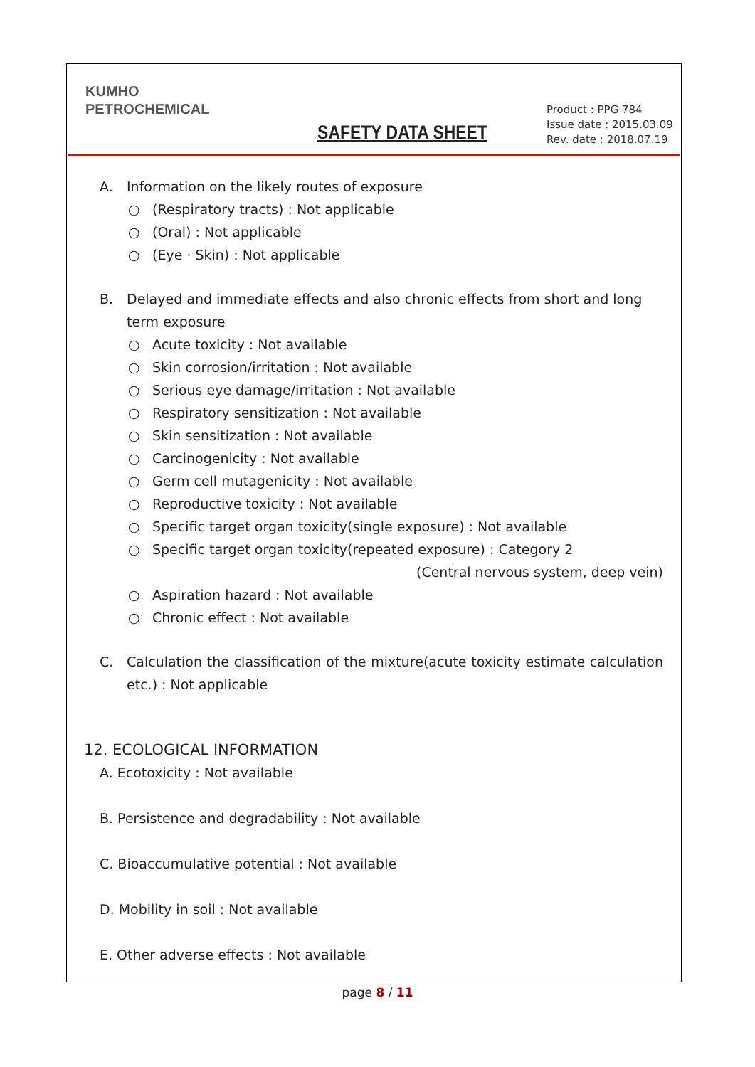KUMHO
PETROCHEMICAL
SAFETY DATA SHEET
Product : PPG 784
Issue date : 2015.03.09
Rev. date : 2018.07.19
A. Information on the likely routes of exposure
○ (Respiratory tracts) : Not applicable
○ (Oral) : Not applicable
○ (Eye · Skin) : Not applicable
B. Delayed and immediate effects and also chronic effects from short and long term exposure
○ Acute toxicity : Not available
○ Skin corrosion/irritation : Not available
○ Serious eye damage/irritation : Not available
○ Respiratory sensitization : Not available
○ Skin sensitization : Not available
○ Carcinogenicity : Not available
○ Germ cell mutagenicity : Not available
○ Reproductive toxicity : Not available
○ Specific target organ toxicity(single exposure) : Not available
○ Specific target organ toxicity(repeated exposure) : Category 2
(Central nervous system, deep vein)
○ Aspiration hazard : Not available
○ Chronic effect : Not available
C. Calculation the classification of the mixture(acute toxicity estimate calculation etc.) : Not applicable
12. ECOLOGICAL INFORMATION
A. Ecotoxicity : Not available
B. Persistence and degradability : Not available
C. Bioaccumulative potential : Not available
D. Mobility in soil : Not available
E. Other adverse effects : Not available
page 8 / 11